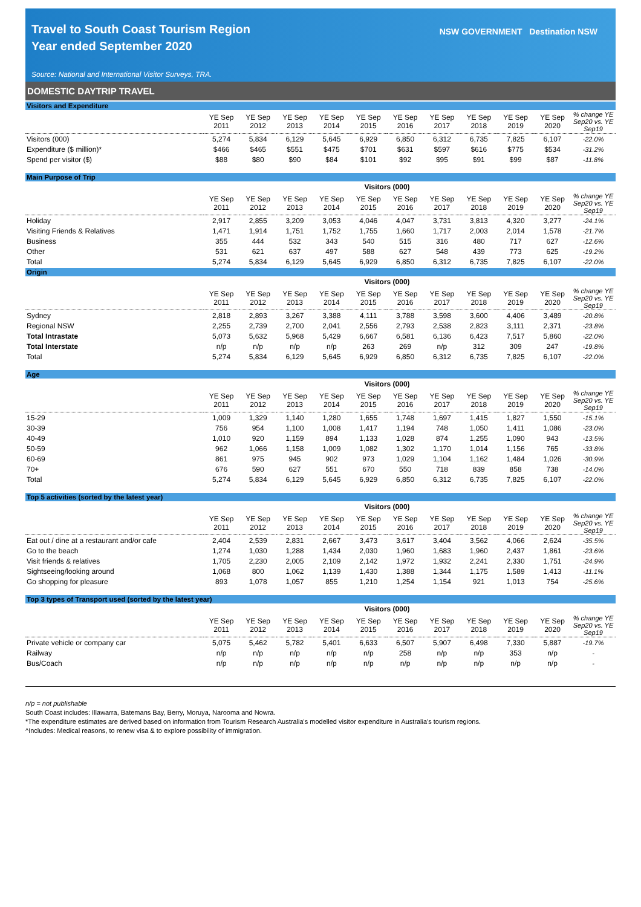Travel to South Coast Tourism Region
Year ended September 2020
Source: National and International Visitor Surveys, TRA.
NSW GOVERNMENT Destination NSW
DOMESTIC DAYTRIP TRAVEL
Visitors and Expenditure
| | YE Sep 2011 | YE Sep 2012 | YE Sep 2013 | YE Sep 2014 | YE Sep 2015 | YE Sep 2016 | YE Sep 2017 | YE Sep 2018 | YE Sep 2019 | YE Sep 2020 | % change YE Sep20 vs. YE Sep19 |
| --- | --- | --- | --- | --- | --- | --- | --- | --- | --- | --- | --- |
| Visitors (000) | 5,274 | 5,834 | 6,129 | 5,645 | 6,929 | 6,850 | 6,312 | 6,735 | 7,825 | 6,107 | -22.0% |
| Expenditure ($ million)* | $466 | $465 | $551 | $475 | $701 | $631 | $597 | $616 | $775 | $534 | -31.2% |
| Spend per visitor ($) | $88 | $80 | $90 | $84 | $101 | $92 | $95 | $91 | $99 | $87 | -11.8% |
Main Purpose of Trip
| | Visitors (000) | | | | | | | | | | |
| --- | --- | --- | --- | --- | --- | --- | --- | --- | --- | --- | --- |
| | YE Sep 2011 | YE Sep 2012 | YE Sep 2013 | YE Sep 2014 | YE Sep 2015 | YE Sep 2016 | YE Sep 2017 | YE Sep 2018 | YE Sep 2019 | YE Sep 2020 | % change YE Sep20 vs. YE Sep19 |
| Holiday | 2,917 | 2,855 | 3,209 | 3,053 | 4,046 | 4,047 | 3,731 | 3,813 | 4,320 | 3,277 | -24.1% |
| Visiting Friends & Relatives | 1,471 | 1,914 | 1,751 | 1,752 | 1,755 | 1,660 | 1,717 | 2,003 | 2,014 | 1,578 | -21.7% |
| Business | 355 | 444 | 532 | 343 | 540 | 515 | 316 | 480 | 717 | 627 | -12.6% |
| Other | 531 | 621 | 637 | 497 | 588 | 627 | 548 | 439 | 773 | 625 | -19.2% |
| Total | 5,274 | 5,834 | 6,129 | 5,645 | 6,929 | 6,850 | 6,312 | 6,735 | 7,825 | 6,107 | -22.0% |
Origin
| | Visitors (000) | | | | | | | | | | |
| --- | --- | --- | --- | --- | --- | --- | --- | --- | --- | --- | --- |
| | YE Sep 2011 | YE Sep 2012 | YE Sep 2013 | YE Sep 2014 | YE Sep 2015 | YE Sep 2016 | YE Sep 2017 | YE Sep 2018 | YE Sep 2019 | YE Sep 2020 | % change YE Sep20 vs. YE Sep19 |
| Sydney | 2,818 | 2,893 | 3,267 | 3,388 | 4,111 | 3,788 | 3,598 | 3,600 | 4,406 | 3,489 | -20.8% |
| Regional NSW | 2,255 | 2,739 | 2,700 | 2,041 | 2,556 | 2,793 | 2,538 | 2,823 | 3,111 | 2,371 | -23.8% |
| Total Intrastate | 5,073 | 5,632 | 5,968 | 5,429 | 6,667 | 6,581 | 6,136 | 6,423 | 7,517 | 5,860 | -22.0% |
| Total Interstate | n/p | n/p | n/p | n/p | 263 | 269 | n/p | 312 | 309 | 247 | -19.8% |
| Total | 5,274 | 5,834 | 6,129 | 5,645 | 6,929 | 6,850 | 6,312 | 6,735 | 7,825 | 6,107 | -22.0% |
Age
| | Visitors (000) | | | | | | | | | | |
| --- | --- | --- | --- | --- | --- | --- | --- | --- | --- | --- | --- |
| | YE Sep 2011 | YE Sep 2012 | YE Sep 2013 | YE Sep 2014 | YE Sep 2015 | YE Sep 2016 | YE Sep 2017 | YE Sep 2018 | YE Sep 2019 | YE Sep 2020 | % change YE Sep20 vs. YE Sep19 |
| 15-29 | 1,009 | 1,329 | 1,140 | 1,280 | 1,655 | 1,748 | 1,697 | 1,415 | 1,827 | 1,550 | -15.1% |
| 30-39 | 756 | 954 | 1,100 | 1,008 | 1,417 | 1,194 | 748 | 1,050 | 1,411 | 1,086 | -23.0% |
| 40-49 | 1,010 | 920 | 1,159 | 894 | 1,133 | 1,028 | 874 | 1,255 | 1,090 | 943 | -13.5% |
| 50-59 | 962 | 1,066 | 1,158 | 1,009 | 1,082 | 1,302 | 1,170 | 1,014 | 1,156 | 765 | -33.8% |
| 60-69 | 861 | 975 | 945 | 902 | 973 | 1,029 | 1,104 | 1,162 | 1,484 | 1,026 | -30.9% |
| 70+ | 676 | 590 | 627 | 551 | 670 | 550 | 718 | 839 | 858 | 738 | -14.0% |
| Total | 5,274 | 5,834 | 6,129 | 5,645 | 6,929 | 6,850 | 6,312 | 6,735 | 7,825 | 6,107 | -22.0% |
Top 5 activities (sorted by the latest year)
| | Visitors (000) | | | | | | | | | | |
| --- | --- | --- | --- | --- | --- | --- | --- | --- | --- | --- | --- |
| | YE Sep 2011 | YE Sep 2012 | YE Sep 2013 | YE Sep 2014 | YE Sep 2015 | YE Sep 2016 | YE Sep 2017 | YE Sep 2018 | YE Sep 2019 | YE Sep 2020 | % change YE Sep20 vs. YE Sep19 |
| Eat out / dine at a restaurant and/or cafe | 2,404 | 2,539 | 2,831 | 2,667 | 3,473 | 3,617 | 3,404 | 3,562 | 4,066 | 2,624 | -35.5% |
| Go to the beach | 1,274 | 1,030 | 1,288 | 1,434 | 2,030 | 1,960 | 1,683 | 1,960 | 2,437 | 1,861 | -23.6% |
| Visit friends & relatives | 1,705 | 2,230 | 2,005 | 2,109 | 2,142 | 1,972 | 1,932 | 2,241 | 2,330 | 1,751 | -24.9% |
| Sightseeing/looking around | 1,068 | 800 | 1,062 | 1,139 | 1,430 | 1,388 | 1,344 | 1,175 | 1,589 | 1,413 | -11.1% |
| Go shopping for pleasure | 893 | 1,078 | 1,057 | 855 | 1,210 | 1,254 | 1,154 | 921 | 1,013 | 754 | -25.6% |
Top 3 types of Transport used (sorted by the latest year)
| | Visitors (000) | | | | | | | | | | |
| --- | --- | --- | --- | --- | --- | --- | --- | --- | --- | --- | --- |
| | YE Sep 2011 | YE Sep 2012 | YE Sep 2013 | YE Sep 2014 | YE Sep 2015 | YE Sep 2016 | YE Sep 2017 | YE Sep 2018 | YE Sep 2019 | YE Sep 2020 | % change YE Sep20 vs. YE Sep19 |
| Private vehicle or company car | 5,075 | 5,462 | 5,782 | 5,401 | 6,633 | 6,507 | 5,907 | 6,498 | 7,330 | 5,887 | -19.7% |
| Railway | n/p | n/p | n/p | n/p | n/p | 258 | n/p | n/p | 353 | n/p | - |
| Bus/Coach | n/p | n/p | n/p | n/p | n/p | n/p | n/p | n/p | n/p | n/p | - |
n/p = not publishable
South Coast includes: Illawarra, Batemans Bay, Berry, Moruya, Narooma and Nowra.
*The expenditure estimates are derived based on information from Tourism Research Australia's modelled visitor expenditure in Australia's tourism regions.
^Includes: Medical reasons, to renew visa & to explore possibility of immigration.